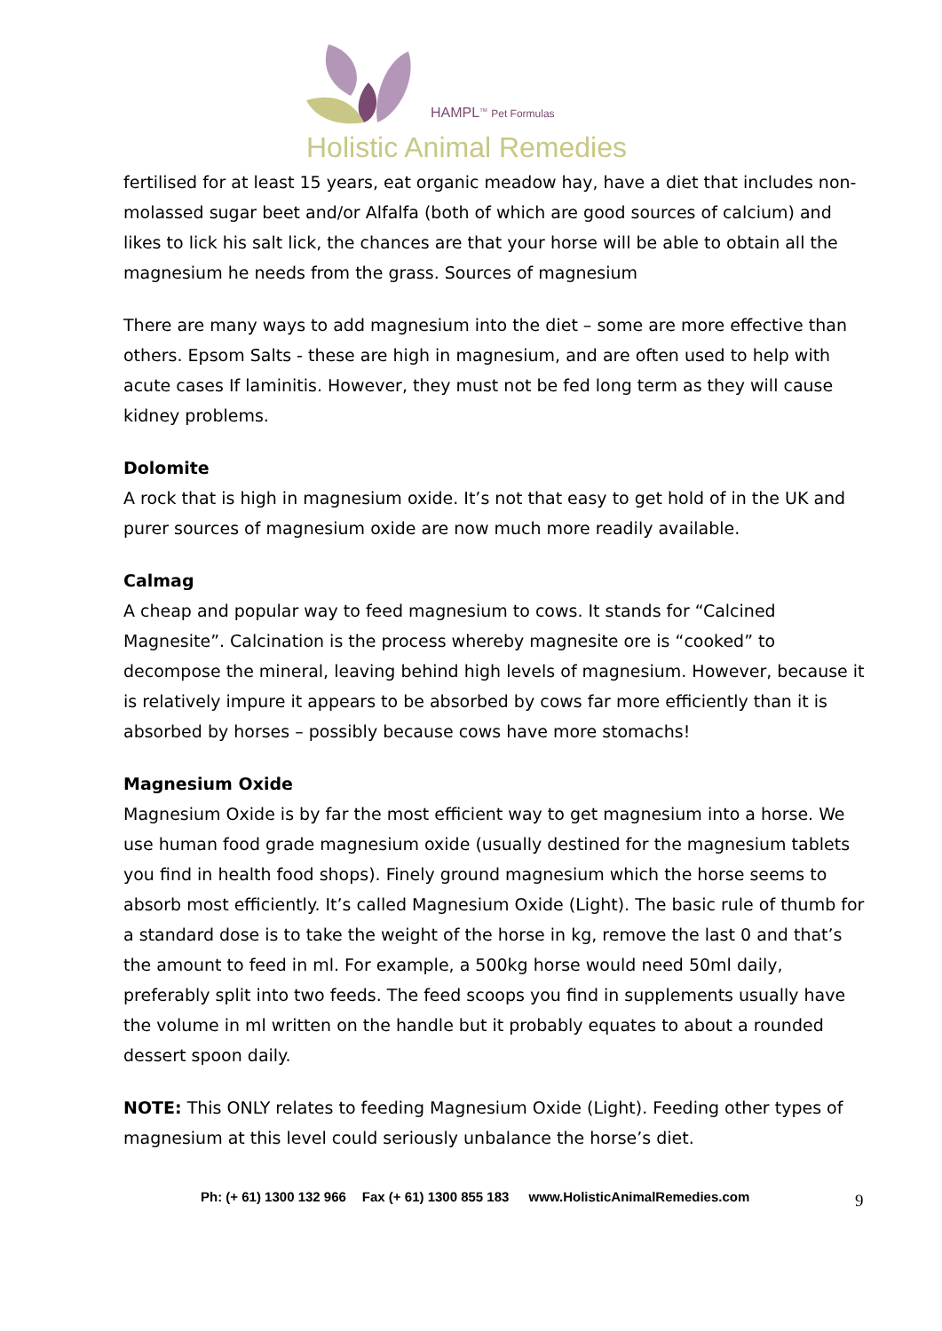HAMPL<sup>TM</sup> Pet Formulas
Holistic Animal Remedies
fertilised for at least 15 years, eat organic meadow hay, have a diet that includes non-molassed sugar beet and/or Alfalfa (both of which are good sources of calcium) and likes to lick his salt lick, the chances are that your horse will be able to obtain all the magnesium he needs from the grass. Sources of magnesium
There are many ways to add magnesium into the diet – some are more effective than others. Epsom Salts - these are high in magnesium, and are often used to help with acute cases If laminitis. However, they must not be fed long term as they will cause kidney problems.
Dolomite
A rock that is high in magnesium oxide. It’s not that easy to get hold of in the UK and purer sources of magnesium oxide are now much more readily available.
Calmag
A cheap and popular way to feed magnesium to cows. It stands for “Calcined Magnesite”. Calcination is the process whereby magnesite ore is “cooked” to decompose the mineral, leaving behind high levels of magnesium. However, because it is relatively impure it appears to be absorbed by cows far more efficiently than it is absorbed by horses – possibly because cows have more stomachs!
Magnesium Oxide
Magnesium Oxide is by far the most efficient way to get magnesium into a horse. We use human food grade magnesium oxide (usually destined for the magnesium tablets you find in health food shops). Finely ground magnesium which the horse seems to absorb most efficiently. It’s called Magnesium Oxide (Light). The basic rule of thumb for a standard dose is to take the weight of the horse in kg, remove the last 0 and that’s the amount to feed in ml. For example, a 500kg horse would need 50ml daily, preferably split into two feeds. The feed scoops you find in supplements usually have the volume in ml written on the handle but it probably equates to about a rounded dessert spoon daily.
NOTE: This ONLY relates to feeding Magnesium Oxide (Light). Feeding other types of magnesium at this level could seriously unbalance the horse’s diet.
Ph: (+ 61) 1300 132 966 Fax (+ 61) 1300 855 183 www.HolisticAnimalRemedies.com 9